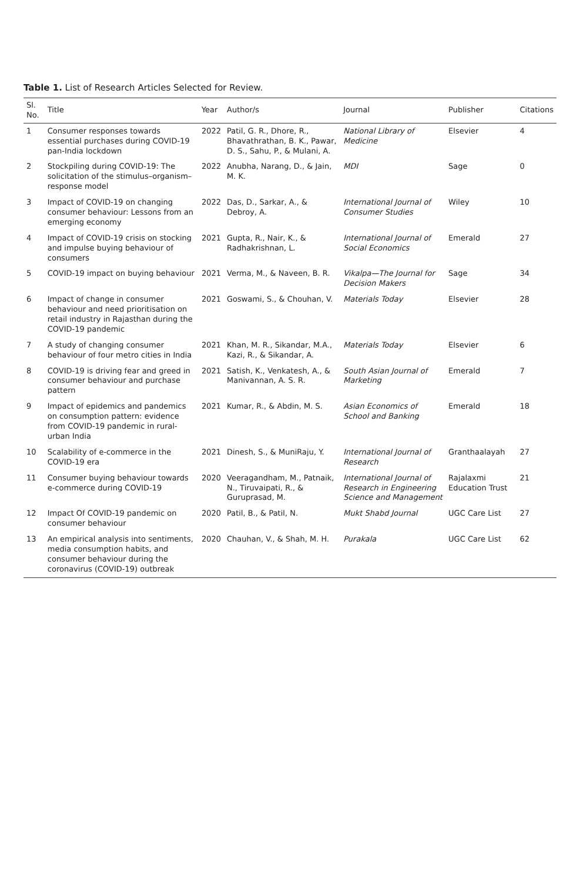Table 1. List of Research Articles Selected for Review.
| Sl. No. | Title | Year | Author/s | Journal | Publisher | Citations |
| --- | --- | --- | --- | --- | --- | --- |
| 1 | Consumer responses towards essential purchases during COVID-19 pan-India lockdown | 2022 | Patil, G. R., Dhore, R., Bhavathrathan, B. K., Pawar, D. S., Sahu, P., & Mulani, A. | National Library of Medicine | Elsevier | 4 |
| 2 | Stockpiling during COVID-19: The solicitation of the stimulus–organism–response model | 2022 | Anubha, Narang, D., & Jain, M. K. | MDI | Sage | 0 |
| 3 | Impact of COVID-19 on changing consumer behaviour: Lessons from an emerging economy | 2022 | Das, D., Sarkar, A., & Debroy, A. | International Journal of Consumer Studies | Wiley | 10 |
| 4 | Impact of COVID-19 crisis on stocking and impulse buying behaviour of consumers | 2021 | Gupta, R., Nair, K., & Radhakrishnan, L. | International Journal of Social Economics | Emerald | 27 |
| 5 | COVID-19 impact on buying behaviour | 2021 | Verma, M., & Naveen, B. R. | Vikalpa—The Journal for Decision Makers | Sage | 34 |
| 6 | Impact of change in consumer behaviour and need prioritisation on retail industry in Rajasthan during the COVID-19 pandemic | 2021 | Goswami, S., & Chouhan, V. | Materials Today | Elsevier | 28 |
| 7 | A study of changing consumer behaviour of four metro cities in India | 2021 | Khan, M. R., Sikandar, M.A., Kazi, R., & Sikandar, A. | Materials Today | Elsevier | 6 |
| 8 | COVID-19 is driving fear and greed in consumer behaviour and purchase pattern | 2021 | Satish, K., Venkatesh, A., & Manivannan, A. S. R. | South Asian Journal of Marketing | Emerald | 7 |
| 9 | Impact of epidemics and pandemics on consumption pattern: evidence from COVID-19 pandemic in rural-urban India | 2021 | Kumar, R., & Abdin, M. S. | Asian Economics of School and Banking | Emerald | 18 |
| 10 | Scalability of e-commerce in the COVID-19 era | 2021 | Dinesh, S., & MuniRaju, Y. | International Journal of Research | Granthaalayah | 27 |
| 11 | Consumer buying behaviour towards e-commerce during COVID-19 | 2020 | Veeragandham, M., Patnaik, N., Tiruvaipati, R., & Guruprasad, M. | International Journal of Research in Engineering Science and Management | Rajalaxmi Education Trust | 21 |
| 12 | Impact Of COVID-19 pandemic on consumer behaviour | 2020 | Patil, B., & Patil, N. | Mukt Shabd Journal | UGC Care List | 27 |
| 13 | An empirical analysis into sentiments, media consumption habits, and consumer behaviour during the coronavirus (COVID-19) outbreak | 2020 | Chauhan, V., & Shah, M. H. | Purakala | UGC Care List | 62 |